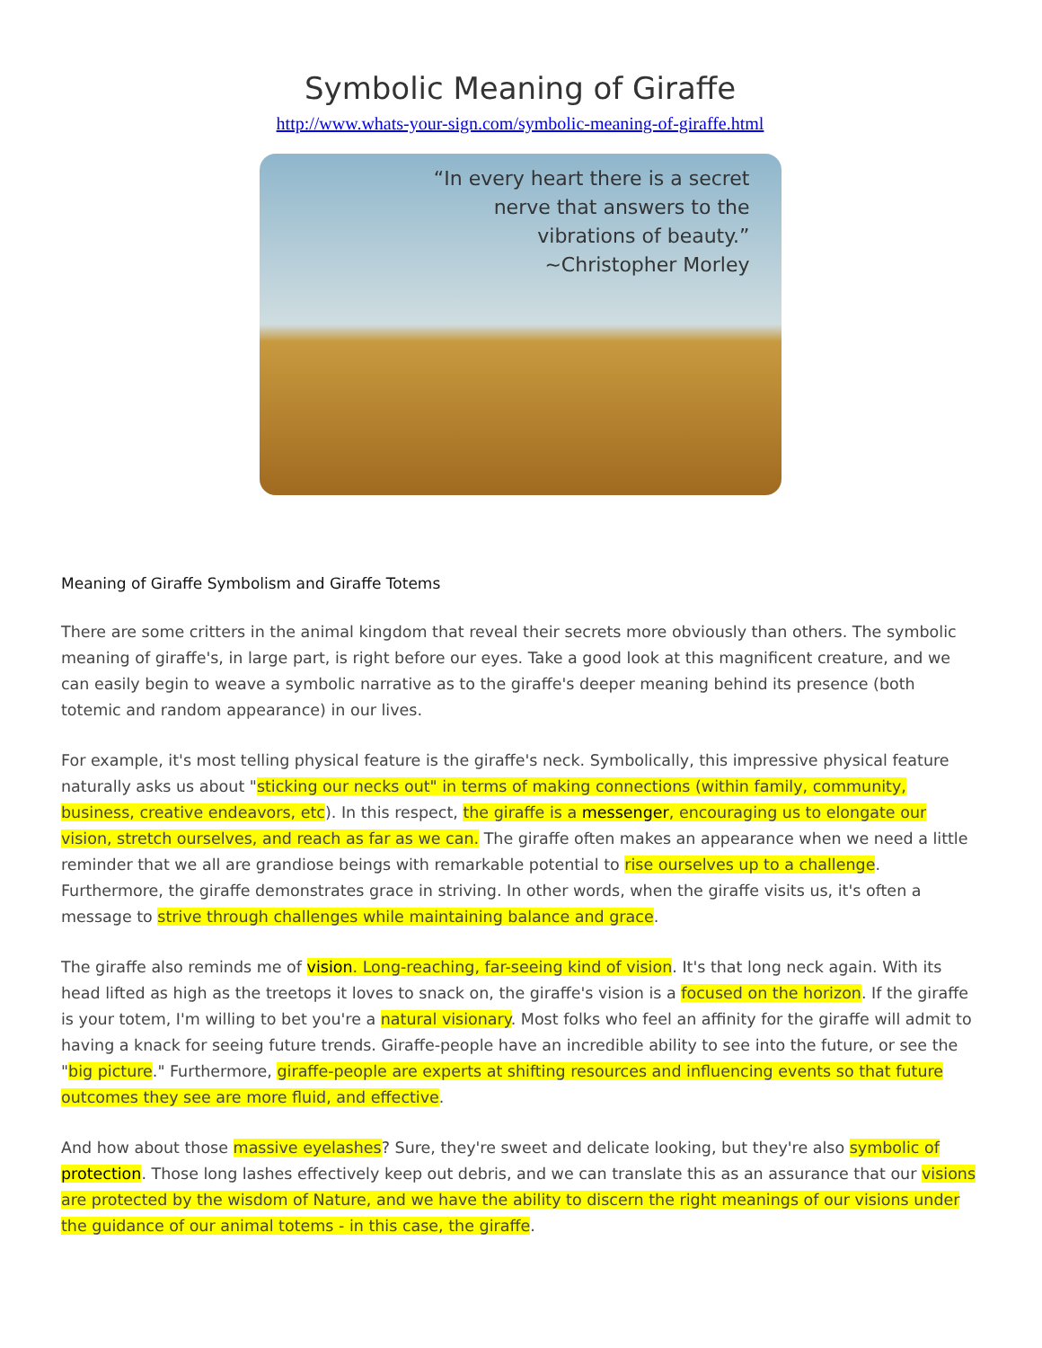Symbolic Meaning of Giraffe
http://www.whats-your-sign.com/symbolic-meaning-of-giraffe.html
“In every heart there is a secret
nerve that answers to the
vibrations of beauty.”
~Christopher Morley
Meaning of Giraffe Symbolism and Giraffe Totems
There are some critters in the animal kingdom that reveal their secrets more obviously than others. The symbolic meaning of giraffe's, in large part, is right before our eyes. Take a good look at this magnificent creature, and we can easily begin to weave a symbolic narrative as to the giraffe's deeper meaning behind its presence (both totemic and random appearance) in our lives.
For example, it's most telling physical feature is the giraffe's neck. Symbolically, this impressive physical feature naturally asks us about "sticking our necks out" in terms of making connections (within family, community, business, creative endeavors, etc). In this respect, the giraffe is a messenger, encouraging us to elongate our vision, stretch ourselves, and reach as far as we can. The giraffe often makes an appearance when we need a little reminder that we all are grandiose beings with remarkable potential to rise ourselves up to a challenge. Furthermore, the giraffe demonstrates grace in striving. In other words, when the giraffe visits us, it's often a message to strive through challenges while maintaining balance and grace.
The giraffe also reminds me of vision. Long-reaching, far-seeing kind of vision. It's that long neck again. With its head lifted as high as the treetops it loves to snack on, the giraffe's vision is a focused on the horizon. If the giraffe is your totem, I'm willing to bet you're a natural visionary. Most folks who feel an affinity for the giraffe will admit to having a knack for seeing future trends. Giraffe-people have an incredible ability to see into the future, or see the "big picture." Furthermore, giraffe-people are experts at shifting resources and influencing events so that future outcomes they see are more fluid, and effective.
And how about those massive eyelashes? Sure, they're sweet and delicate looking, but they're also symbolic of protection. Those long lashes effectively keep out debris, and we can translate this as an assurance that our visions are protected by the wisdom of Nature, and we have the ability to discern the right meanings of our visions under the guidance of our animal totems - in this case, the giraffe.